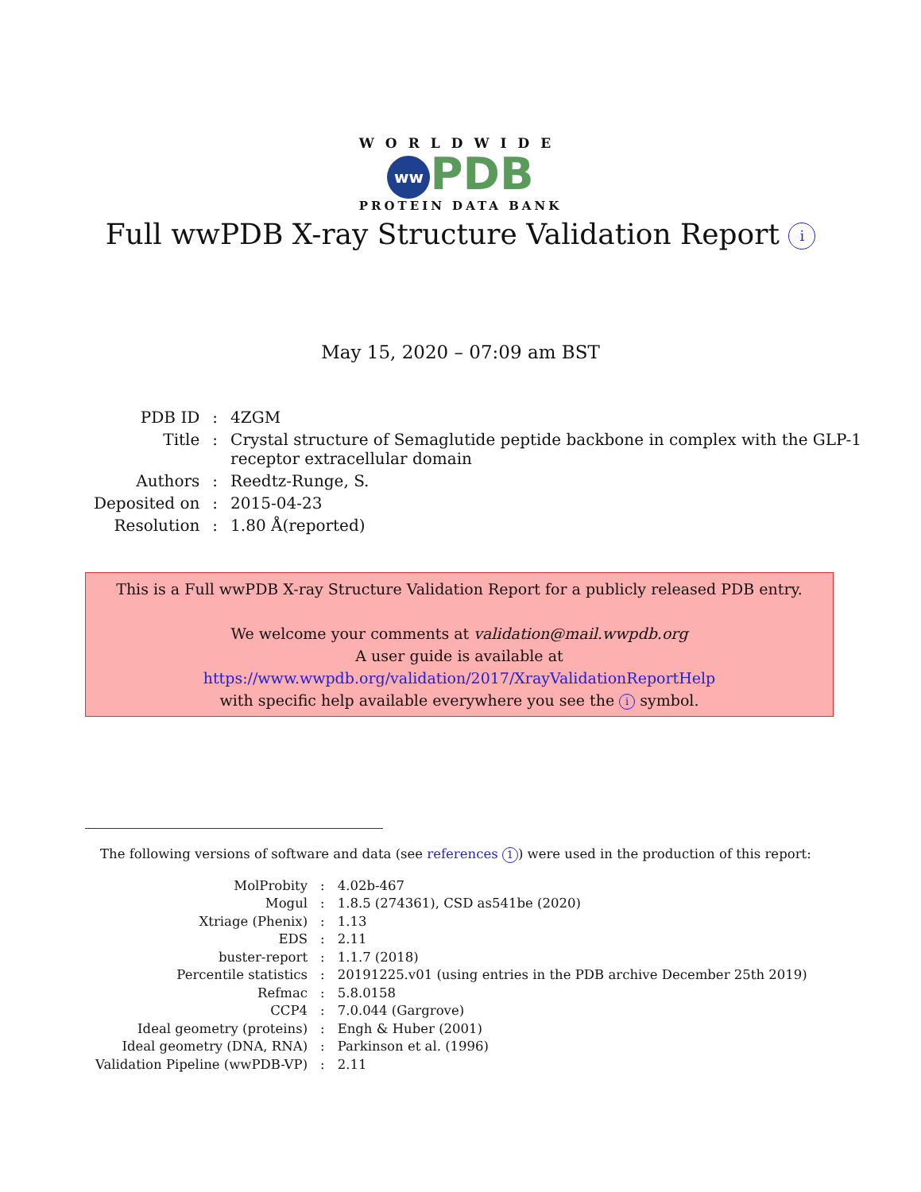WORLDWIDE
ww PDB
PROTEIN DATA BANK
Full wwPDB X-ray Structure Validation Report i
May 15, 2020 – 07:09 am BST
| PDB ID | : | 4ZGM |
| Title | : | Crystal structure of Semaglutide peptide backbone in complex with the GLP-1 receptor extracellular domain |
| Authors | : | Reedtz-Runge, S. |
| Deposited on | : | 2015-04-23 |
| Resolution | : | 1.80 Å(reported) |
This is a Full wwPDB X-ray Structure Validation Report for a publicly released PDB entry.
We welcome your comments at validation@mail.wwpdb.org
A user guide is available at
https://www.wwpdb.org/validation/2017/XrayValidationReportHelp
with specific help available everywhere you see the i symbol.
The following versions of software and data (see references 1) were used in the production of this report:
| MolProbity | : | 4.02b-467 |
| Mogul | : | 1.8.5 (274361), CSD as541be (2020) |
| Xtriage (Phenix) | : | 1.13 |
| EDS | : | 2.11 |
| buster-report | : | 1.1.7 (2018) |
| Percentile statistics | : | 20191225.v01 (using entries in the PDB archive December 25th 2019) |
| Refmac | : | 5.8.0158 |
| CCP4 | : | 7.0.044 (Gargrove) |
| Ideal geometry (proteins) | : | Engh & Huber (2001) |
| Ideal geometry (DNA, RNA) | : | Parkinson et al. (1996) |
| Validation Pipeline (wwPDB-VP) | : | 2.11 |